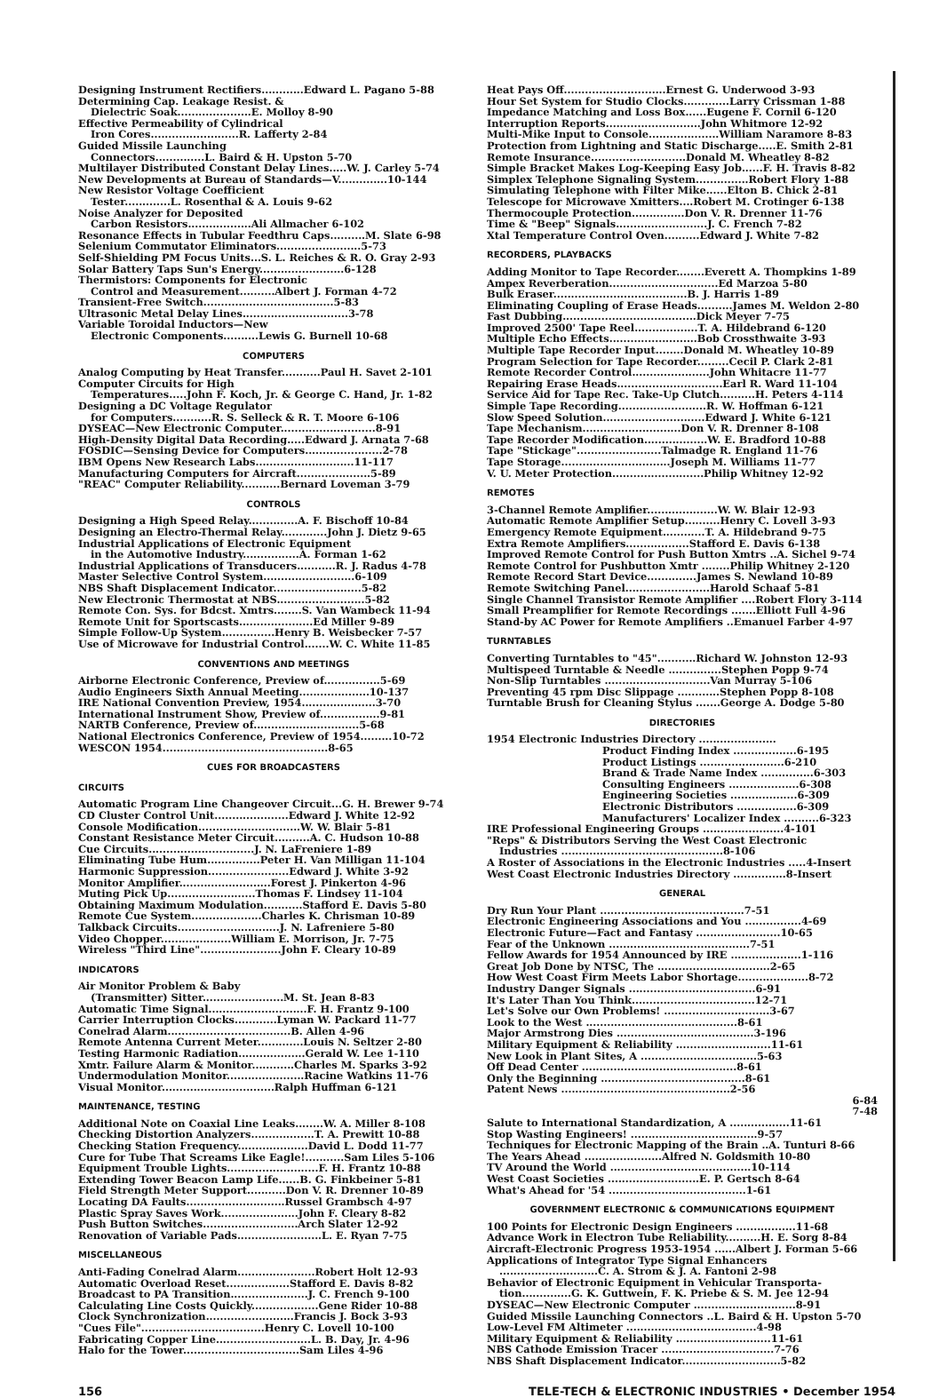Designing Instrument Rectifiers............Edward L. Pagano 5-88
Determining Cap. Leakage Resist. &
Dielectric Soak.....................E. Molloy 8-90
Effective Permeability of Cylindrical
Iron Cores.........................R. Lafferty 2-84
Guided Missile Launching
Connectors..............L. Baird & H. Upston 5-70
Multilayer Distributed Constant Delay Lines.....W. J. Carley 5-74
New Developments at Bureau of Standards—V..............10-144
New Resistor Voltage Coefficient
Tester.............L. Rosenthal & A. Louis 9-62
Noise Analyzer for Deposited
Carbon Resistors..................Ali Allmacher 6-102
Resonance Effects in Tubular Feedthru Caps..........M. Slate 6-98
Selenium Commutator Eliminators........................5-73
Self-Shielding PM Focus Units...S. L. Reiches & R. O. Gray 2-93
Solar Battery Taps Sun's Energy........................6-128
Thermistors: Components for Electronic
Control and Measurement..........Albert J. Forman 4-72
Transient-Free Switch.....................................5-83
Ultrasonic Metal Delay Lines..............................3-78
Variable Toroidal Inductors—New
Electronic Components..........Lewis G. Burnell 10-68
COMPUTERS
Analog Computing by Heat Transfer...........Paul H. Savet 2-101
Computer Circuits for High
Temperatures.....John F. Koch, Jr. & George C. Hand, Jr. 1-82
Designing a DC Voltage Regulator
for Computers...........R. S. Selleck & R. T. Moore 6-106
DYSEAC—New Electronic Computer...........................8-91
High-Density Digital Data Recording.....Edward J. Arnata 7-68
FOSDIC—Sensing Device for Computers......................2-78
IBM Opens New Research Labs............................11-117
Manufacturing Computers for Aircraft.....................5-89
"REAC" Computer Reliability...........Bernard Loveman 3-79
CONTROLS
Designing a High Speed Relay..............A. F. Bischoff 10-84
Designing an Electro-Thermal Relay.............John J. Dietz 9-65
Industrial Applications of Electronic Equipment
in the Automotive Industry................A. Forman 1-62
Industrial Applications of Transducers...........R. J. Radus 4-78
Master Selective Control System..........................6-109
NBS Shaft Displacement Indicator.........................5-82
New Electronic Thermostat at NBS.........................5-82
Remote Con. Sys. for Bdcst. Xmtrs........S. Van Wambeck 11-94
Remote Unit for Sportscasts.....................Ed Miller 9-89
Simple Follow-Up System...............Henry B. Weisbecker 7-57
Use of Microwave for Industrial Control.......W. C. White 11-85
CONVENTIONS AND MEETINGS
Airborne Electronic Conference, Preview of................5-69
Audio Engineers Sixth Annual Meeting....................10-137
IRE National Convention Preview, 1954.....................3-70
International Instrument Show, Preview of.................9-81
NARTB Conference, Preview of..............................5-68
National Electronics Conference, Preview of 1954.........10-72
WESCON 1954...............................................8-65
CUES FOR BROADCASTERS
CIRCUITS
Automatic Program Line Changeover Circuit...G. H. Brewer 9-74
CD Cluster Control Unit.....................Edward J. White 12-92
Console Modification.............................W. W. Blair 5-81
Constant Resistance Meter Circuit..........A. C. Hudson 10-88
Cue Circuits..............................J. N. LaFreniere 1-89
Eliminating Tube Hum...............Peter H. Van Milligan 11-104
Harmonic Suppression.......................Edward J. White 3-92
Monitor Amplifier..........................Forest J. Pinkerton 4-96
Muting Pick Up.........................Thomas F. Lindsey 11-104
Obtaining Maximum Modulation...........Stafford E. Davis 5-80
Remote Cue System....................Charles K. Chrisman 10-89
Talkback Circuits.............................J. N. Lafreniere 5-80
Video Chopper....................William E. Morrison, Jr. 7-75
Wireless "Third Line".......................John F. Cleary 10-89
INDICATORS
Air Monitor Problem & Baby
(Transmitter) Sitter.......................M. St. Jean 8-83
Automatic Time Signal............................F. H. Frantz 9-100
Carrier Interruption Clocks............Lyman W. Packard 11-77
Conelrad Alarm...................................B. Allen 4-96
Remote Antenna Current Meter.............Louis N. Seltzer 2-80
Testing Harmonic Radiation...................Gerald W. Lee 1-110
Xmtr. Failure Alarm & Monitor............Charles M. Sparks 3-92
Undermodulation Monitor......................Racine Watkins 11-76
Visual Monitor................................Ralph Huffman 6-121
MAINTENANCE, TESTING
Additional Note on Coaxial Line Leaks........W. A. Miller 8-108
Checking Distortion Analyzers..................T. A. Prewitt 10-88
Checking Station Frequency....................David L. Dodd 11-77
Cure for Tube That Screams Like Eagle!...........Sam Liles 5-106
Equipment Trouble Lights..........................F. H. Frantz 10-88
Extending Tower Beacon Lamp Life......B. G. Finkbeiner 5-81
Field Strength Meter Support...........Don V. R. Drenner 10-89
Locating DA Faults............................Russel Grambsch 4-97
Plastic Spray Saves Work......................John F. Cleary 8-82
Push Button Switches...........................Arch Slater 12-92
Renovation of Variable Pads........................L. E. Ryan 7-75
MISCELLANEOUS
Anti-Fading Conelrad Alarm......................Robert Holt 12-93
Automatic Overload Reset..................Stafford E. Davis 8-82
Broadcast to PA Transition......................J. C. French 9-100
Calculating Line Costs Quickly...................Gene Rider 10-88
Clock Synchronization.........................Francis J. Bock 3-93
"Cues File"...................................Henry C. Lovell 10-100
Fabricating Copper Line...........................L. B. Day, Jr. 4-96
Halo for the Tower.................................Sam Liles 4-96
Heat Pays Off.............................Ernest G. Underwood 3-93
Hour Set System for Studio Clocks.............Larry Crissman 1-88
Impedance Matching and Loss Box......Eugene F. Cornil 6-120
Interruption Reports...........................John Whitmore 12-92
Multi-Mike Input to Console....................William Naramore 8-83
Protection from Lightning and Static Discharge.....E. Smith 2-81
Remote Insurance...........................Donald M. Wheatley 8-82
Simple Bracket Makes Log-Keeping Easy Job......F. H. Travis 8-82
Simplex Telephone Signaling System...............Robert Flory 1-88
Simulating Telephone with Filter Mike......Elton B. Chick 2-81
Telescope for Microwave Xmitters....Robert M. Crotinger 6-138
Thermocouple Protection...............Don V. R. Drenner 11-76
Time & "Beep" Signals..........................J. C. French 7-82
Xtal Temperature Control Oven..........Edward J. White 7-82
RECORDERS, PLAYBACKS
Adding Monitor to Tape Recorder........Everett A. Thompkins 1-89
Ampex Reverberation...............................Ed Marzoa 5-80
Bulk Eraser......................................B. J. Harris 1-89
Eliminating Coupling of Erase Heads..........James M. Weldon 2-80
Fast Dubbing......................................Dick Meyer 7-75
Improved 2500' Tape Reel..................T. A. Hildebrand 6-120
Multiple Echo Effects.........................Bob Crossthwaite 3-93
Multiple Tape Recorder Input........Donald M. Wheatley 10-89
Program Selection for Tape Recorder.........Cecil P. Clark 2-81
Remote Recorder Control......................John Whitacre 11-77
Repairing Erase Heads..............................Earl R. Ward 11-104
Service Aid for Tape Rec. Take-Up Clutch..........H. Peters 4-114
Simple Tape Recording.........................R. W. Hoffman 6-121
Slow Speed Solution.............................Edward J. White 6-121
Tape Mechanism............................Don V. R. Drenner 8-108
Tape Recorder Modification..................W. E. Bradford 10-88
Tape "Stickage"........................Talmadge R. England 11-76
Tape Storage...............................Joseph M. Williams 11-77
V. U. Meter Protection..........................Philip Whitney 12-92
REMOTES
3-Channel Remote Amplifier....................W. W. Blair 12-93
Automatic Remote Amplifier Setup..........Henry C. Lovell 3-93
Emergency Remote Equipment............T. A. Hildebrand 9-75
Extra Remote Amplifiers..................Stafford E. Davis 6-138
Improved Remote Control for Push Button Xmtrs ..A. Sichel 9-74
Remote Control for Pushbutton Xmtr ........Philip Whitney 2-120
Remote Record Start Device..............James S. Newland 10-89
Remote Switching Panel........................Harold Schaaf 5-81
Single Channel Transistor Remote Amplifier ....Robert Flory 3-114
Small Preamplifier for Remote Recordings .......Elliott Full 4-96
Stand-by AC Power for Remote Amplifiers ..Emanuel Farber 4-97
TURNTABLES
Converting Turntables to "45"...........Richard W. Johnston 12-93
Multispeed Turntable & Needle ...............Stephen Popp 9-74
Non-Slip Turntables ..............................Van Murray 5-106
Preventing 45 rpm Disc Slippage ............Stephen Popp 8-108
Turntable Brush for Cleaning Stylus .......George A. Dodge 5-80
DIRECTORIES
1954 Electronic Industries Directory ......................
Product Finding Index ..................6-195
Product Listings ........................6-210
Brand & Trade Name Index ...............6-303
Consulting Engineers ....................6-308
Engineering Societies ...................6-309
Electronic Distributors .................6-309
Manufacturers' Localizer Index ..........6-323
IRE Professional Engineering Groups .......................4-101
"Reps" & Distributors Serving the West Coast Electronic
Industries ..............................................8-106
A Roster of Associations in the Electronic Industries .....4-Insert
West Coast Electronic Industries Directory ...............8-Insert
GENERAL
Dry Run Your Plant .........................................7-51
Electronic Engineering Associations and You ................4-69
Electronic Future—Fact and Fantasy ........................10-65
Fear of the Unknown ........................................7-51
Fellow Awards for 1954 Announced by IRE ....................1-116
Great Job Done by NTSC, The ................................2-65
How West Coast Firm Meets Labor Shortage....................8-72
Industry Danger Signals ....................................6-91
It's Later Than You Think...................................12-71
Let's Solve our Own Problems! ..............................3-67
Look to the West ...........................................8-61
Major Armstrong Dies .......................................3-196
Military Equipment & Reliability ...........................11-61
New Look in Plant Sites, A .................................5-63
Off Dead Center ............................................8-61
Only the Beginning .........................................8-61
Patent News ................................................2-56
6-84
7-48
Salute to International Standardization, A .................11-61
Stop Wasting Engineers! ....................................9-57
Techniques for Electronic Mapping of the Brain ..A. Tunturi 8-66
The Years Ahead ......................Alfred N. Goldsmith 10-80
TV Around the World ........................................10-114
West Coast Societies ..........................E. P. Gertsch 8-64
What's Ahead for '54 .......................................1-61
GOVERNMENT ELECTRONIC & COMMUNICATIONS EQUIPMENT
100 Points for Electronic Design Engineers .................11-68
Advance Work in Electron Tube Reliability..........H. E. Sorg 8-84
Aircraft-Electronic Progress 1953-1954 ......Albert J. Forman 5-66
Applications of Integrator Type Signal Enhancers
............................C. A. Strom & J. A. Fantoni 2-98
Behavior of Electronic Equipment in Vehicular Transporta-
tion..............G. K. Guttwein, F. K. Priebe & S. M. Jee 12-94
DYSEAC—New Electronic Computer .............................8-91
Guided Missile Launching Connectors ..L. Baird & H. Upston 5-70
Low-Level FM Altimeter .....................................4-98
Military Equipment & Reliability ...........................11-61
NBS Cathode Emission Tracer ................................7-76
NBS Shaft Displacement Indicator............................5-82
156 TELE-TECH & ELECTRONIC INDUSTRIES • December 1954